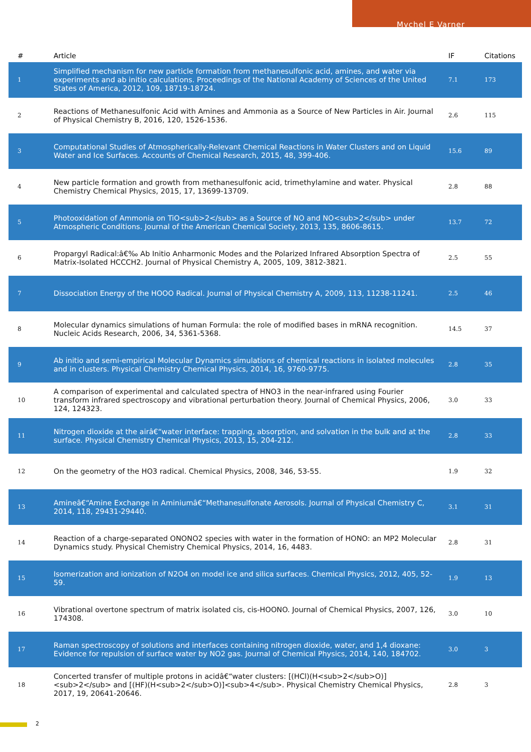Mychel E Varner
| # | Article | IF | Citations |
| --- | --- | --- | --- |
| 1 | Simplified mechanism for new particle formation from methanesulfonic acid, amines, and water via experiments and ab initio calculations. Proceedings of the National Academy of Sciences of the United States of America, 2012, 109, 18719-18724. | 7.1 | 173 |
| 2 | Reactions of Methanesulfonic Acid with Amines and Ammonia as a Source of New Particles in Air. Journal of Physical Chemistry B, 2016, 120, 1526-1536. | 2.6 | 115 |
| 3 | Computational Studies of Atmospherically-Relevant Chemical Reactions in Water Clusters and on Liquid Water and Ice Surfaces. Accounts of Chemical Research, 2015, 48, 399-406. | 15.6 | 89 |
| 4 | New particle formation and growth from methanesulfonic acid, trimethylamine and water. Physical Chemistry Chemical Physics, 2015, 17, 13699-13709. | 2.8 | 88 |
| 5 | Photooxidation of Ammonia on TiO<sub>2</sub> as a Source of NO and NO<sub>2</sub> under Atmospheric Conditions. Journal of the American Chemical Society, 2013, 135, 8606-8615. | 13.7 | 72 |
| 6 | Propargyl Radical:â€‰ Ab Initio Anharmonic Modes and the Polarized Infrared Absorption Spectra of Matrix-Isolated HCCCH2. Journal of Physical Chemistry A, 2005, 109, 3812-3821. | 2.5 | 55 |
| 7 | Dissociation Energy of the HOOO Radical. Journal of Physical Chemistry A, 2009, 113, 11238-11241. | 2.5 | 46 |
| 8 | Molecular dynamics simulations of human Formula: the role of modified bases in mRNA recognition. Nucleic Acids Research, 2006, 34, 5361-5368. | 14.5 | 37 |
| 9 | Ab initio and semi-empirical Molecular Dynamics simulations of chemical reactions in isolated molecules and in clusters. Physical Chemistry Chemical Physics, 2014, 16, 9760-9775. | 2.8 | 35 |
| 10 | A comparison of experimental and calculated spectra of HNO3 in the near-infrared using Fourier transform infrared spectroscopy and vibrational perturbation theory. Journal of Chemical Physics, 2006, 124, 124323. | 3.0 | 33 |
| 11 | Nitrogen dioxide at the airâ€“water interface: trapping, absorption, and solvation in the bulk and at the surface. Physical Chemistry Chemical Physics, 2013, 15, 204-212. | 2.8 | 33 |
| 12 | On the geometry of the HO3 radical. Chemical Physics, 2008, 346, 53-55. | 1.9 | 32 |
| 13 | Amineâ€“Amine Exchange in Aminiumâ€“Methanesulfonate Aerosols. Journal of Physical Chemistry C, 2014, 118, 29431-29440. | 3.1 | 31 |
| 14 | Reaction of a charge-separated ONONO2 species with water in the formation of HONO: an MP2 Molecular Dynamics study. Physical Chemistry Chemical Physics, 2014, 16, 4483. | 2.8 | 31 |
| 15 | Isomerization and ionization of N2O4 on model ice and silica surfaces. Chemical Physics, 2012, 405, 52-59. | 1.9 | 13 |
| 16 | Vibrational overtone spectrum of matrix isolated cis, cis-HOONO. Journal of Chemical Physics, 2007, 126, 174308. | 3.0 | 10 |
| 17 | Raman spectroscopy of solutions and interfaces containing nitrogen dioxide, water, and 1,4 dioxane: Evidence for repulsion of surface water by NO2 gas. Journal of Chemical Physics, 2014, 140, 184702. | 3.0 | 3 |
| 18 | Concerted transfer of multiple protons in acidâ€“water clusters: [(HCl)(H<sub>2</sub>O)]<sub>2</sub> and [(HF)(H<sub>2</sub>O)]<sub>4</sub>. Physical Chemistry Chemical Physics, 2017, 19, 20641-20646. | 2.8 | 3 |
2